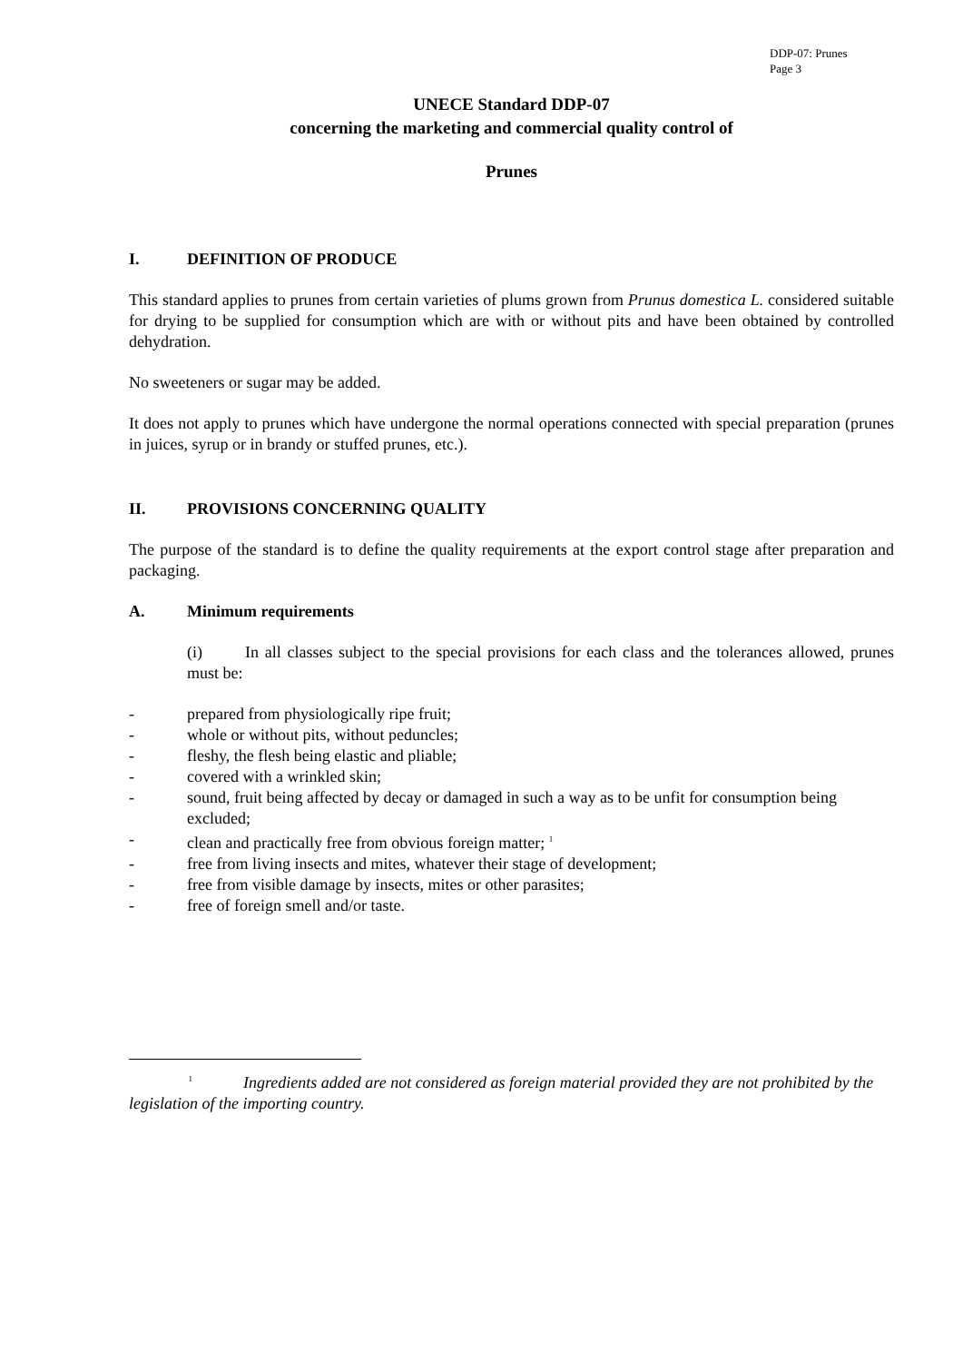DDP-07: Prunes
Page 3
UNECE Standard DDP-07
concerning the marketing and commercial quality control of
Prunes
I. DEFINITION OF PRODUCE
This standard applies to prunes from certain varieties of plums grown from Prunus domestica L. considered suitable for drying to be supplied for consumption which are with or without pits and have been obtained by controlled dehydration.
No sweeteners or sugar may be added.
It does not apply to prunes which have undergone the normal operations connected with special preparation (prunes in juices, syrup or in brandy or stuffed prunes, etc.).
II. PROVISIONS CONCERNING QUALITY
The purpose of the standard is to define the quality requirements at the export control stage after preparation and packaging.
A. Minimum requirements
(i) In all classes subject to the special provisions for each class and the tolerances allowed, prunes must be:
- prepared from physiologically ripe fruit;
- whole or without pits, without peduncles;
- fleshy, the flesh being elastic and pliable;
- covered with a wrinkled skin;
- sound, fruit being affected by decay or damaged in such a way as to be unfit for consumption being excluded;
- clean and practically free from obvious foreign matter; <sup>1</sup>
- free from living insects and mites, whatever their stage of development;
- free from visible damage by insects, mites or other parasites;
- free of foreign smell and/or taste.
<sup>1</sup> Ingredients added are not considered as foreign material provided they are not prohibited by the legislation of the importing country.